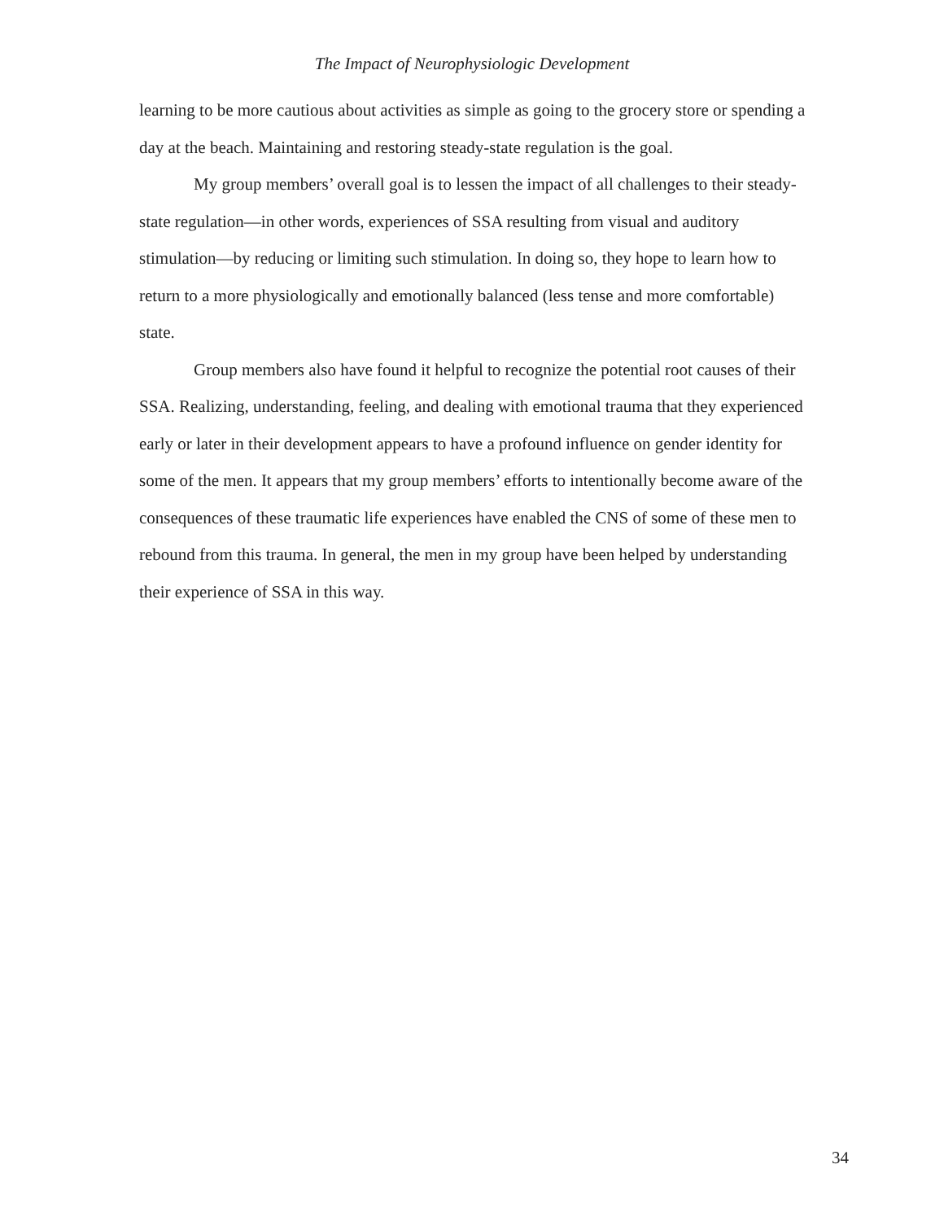The Impact of Neurophysiologic Development
learning to be more cautious about activities as simple as going to the grocery store or spending a day at the beach. Maintaining and restoring steady-state regulation is the goal.
My group members’ overall goal is to lessen the impact of all challenges to their steady-state regulation—in other words, experiences of SSA resulting from visual and auditory stimulation—by reducing or limiting such stimulation. In doing so, they hope to learn how to return to a more physiologically and emotionally balanced (less tense and more comfortable) state.
Group members also have found it helpful to recognize the potential root causes of their SSA. Realizing, understanding, feeling, and dealing with emotional trauma that they experienced early or later in their development appears to have a profound influence on gender identity for some of the men. It appears that my group members’ efforts to intentionally become aware of the consequences of these traumatic life experiences have enabled the CNS of some of these men to rebound from this trauma. In general, the men in my group have been helped by understanding their experience of SSA in this way.
34